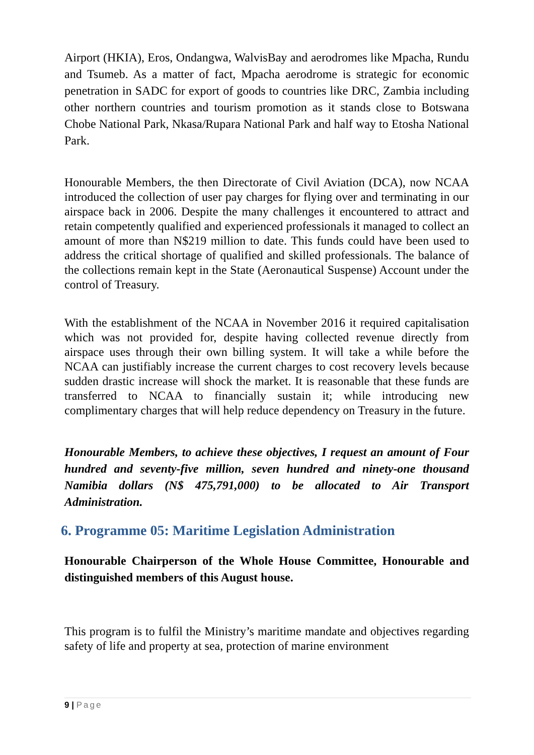Airport (HKIA), Eros, Ondangwa, WalvisBay and aerodromes like Mpacha, Rundu and Tsumeb. As a matter of fact, Mpacha aerodrome is strategic for economic penetration in SADC for export of goods to countries like DRC, Zambia including other northern countries and tourism promotion as it stands close to Botswana Chobe National Park, Nkasa/Rupara National Park and half way to Etosha National Park.
Honourable Members, the then Directorate of Civil Aviation (DCA), now NCAA introduced the collection of user pay charges for flying over and terminating in our airspace back in 2006. Despite the many challenges it encountered to attract and retain competently qualified and experienced professionals it managed to collect an amount of more than N$219 million to date. This funds could have been used to address the critical shortage of qualified and skilled professionals. The balance of the collections remain kept in the State (Aeronautical Suspense) Account under the control of Treasury.
With the establishment of the NCAA in November 2016 it required capitalisation which was not provided for, despite having collected revenue directly from airspace uses through their own billing system. It will take a while before the NCAA can justifiably increase the current charges to cost recovery levels because sudden drastic increase will shock the market. It is reasonable that these funds are transferred to NCAA to financially sustain it; while introducing new complimentary charges that will help reduce dependency on Treasury in the future.
Honourable Members, to achieve these objectives, I request an amount of Four hundred and seventy-five million, seven hundred and ninety-one thousand Namibia dollars (N$ 475,791,000) to be allocated to Air Transport Administration.
6. Programme 05: Maritime Legislation Administration
Honourable Chairperson of the Whole House Committee, Honourable and distinguished members of this August house.
This program is to fulfil the Ministry’s maritime mandate and objectives regarding safety of life and property at sea, protection of marine environment
9 | Page